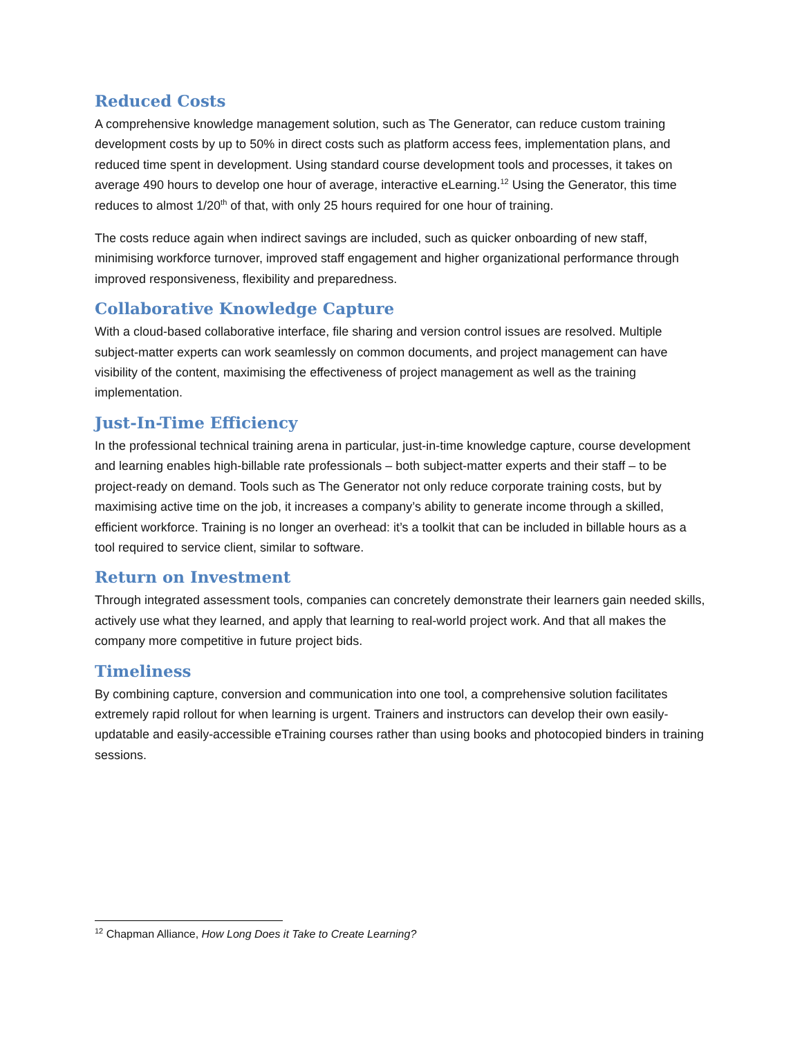Reduced Costs
A comprehensive knowledge management solution, such as The Generator, can reduce custom training development costs by up to 50% in direct costs such as platform access fees, implementation plans, and reduced time spent in development. Using standard course development tools and processes, it takes on average 490 hours to develop one hour of average, interactive eLearning.<sup>12</sup> Using the Generator, this time reduces to almost 1/20<sup>th</sup> of that, with only 25 hours required for one hour of training.
The costs reduce again when indirect savings are included, such as quicker onboarding of new staff, minimising workforce turnover, improved staff engagement and higher organizational performance through improved responsiveness, flexibility and preparedness.
Collaborative Knowledge Capture
With a cloud-based collaborative interface, file sharing and version control issues are resolved. Multiple subject-matter experts can work seamlessly on common documents, and project management can have visibility of the content, maximising the effectiveness of project management as well as the training implementation.
Just-In-Time Efficiency
In the professional technical training arena in particular, just-in-time knowledge capture, course development and learning enables high-billable rate professionals – both subject-matter experts and their staff – to be project-ready on demand. Tools such as The Generator not only reduce corporate training costs, but by maximising active time on the job, it increases a company’s ability to generate income through a skilled, efficient workforce. Training is no longer an overhead: it’s a toolkit that can be included in billable hours as a tool required to service client, similar to software.
Return on Investment
Through integrated assessment tools, companies can concretely demonstrate their learners gain needed skills, actively use what they learned, and apply that learning to real-world project work. And that all makes the company more competitive in future project bids.
Timeliness
By combining capture, conversion and communication into one tool, a comprehensive solution facilitates extremely rapid rollout for when learning is urgent. Trainers and instructors can develop their own easily-updatable and easily-accessible eTraining courses rather than using books and photocopied binders in training sessions.
<sup>12</sup> Chapman Alliance, How Long Does it Take to Create Learning?